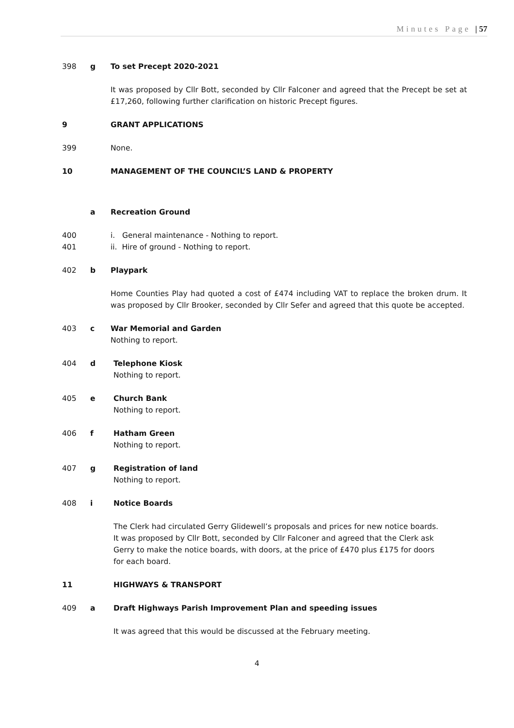Minutes Page | 57
398 g To set Precept 2020-2021
It was proposed by Cllr Bott, seconded by Cllr Falconer and agreed that the Precept be set at £17,260, following further clarification on historic Precept figures.
9 GRANT APPLICATIONS
399 None.
10 MANAGEMENT OF THE COUNCIL’S LAND & PROPERTY
a Recreation Ground
400 i. General maintenance - Nothing to report.
401 ii. Hire of ground - Nothing to report.
402 b Playpark
Home Counties Play had quoted a cost of £474 including VAT to replace the broken drum. It was proposed by Cllr Brooker, seconded by Cllr Sefer and agreed that this quote be accepted.
403 c War Memorial and Garden
Nothing to report.
404 d Telephone Kiosk
Nothing to report.
405 e Church Bank
Nothing to report.
406 f Hatham Green
Nothing to report.
407 g Registration of land
Nothing to report.
408 i Notice Boards
The Clerk had circulated Gerry Glidewell’s proposals and prices for new notice boards. It was proposed by Cllr Bott, seconded by Cllr Falconer and agreed that the Clerk ask Gerry to make the notice boards, with doors, at the price of £470 plus £175 for doors for each board.
11 HIGHWAYS & TRANSPORT
409 a Draft Highways Parish Improvement Plan and speeding issues
It was agreed that this would be discussed at the February meeting.
4